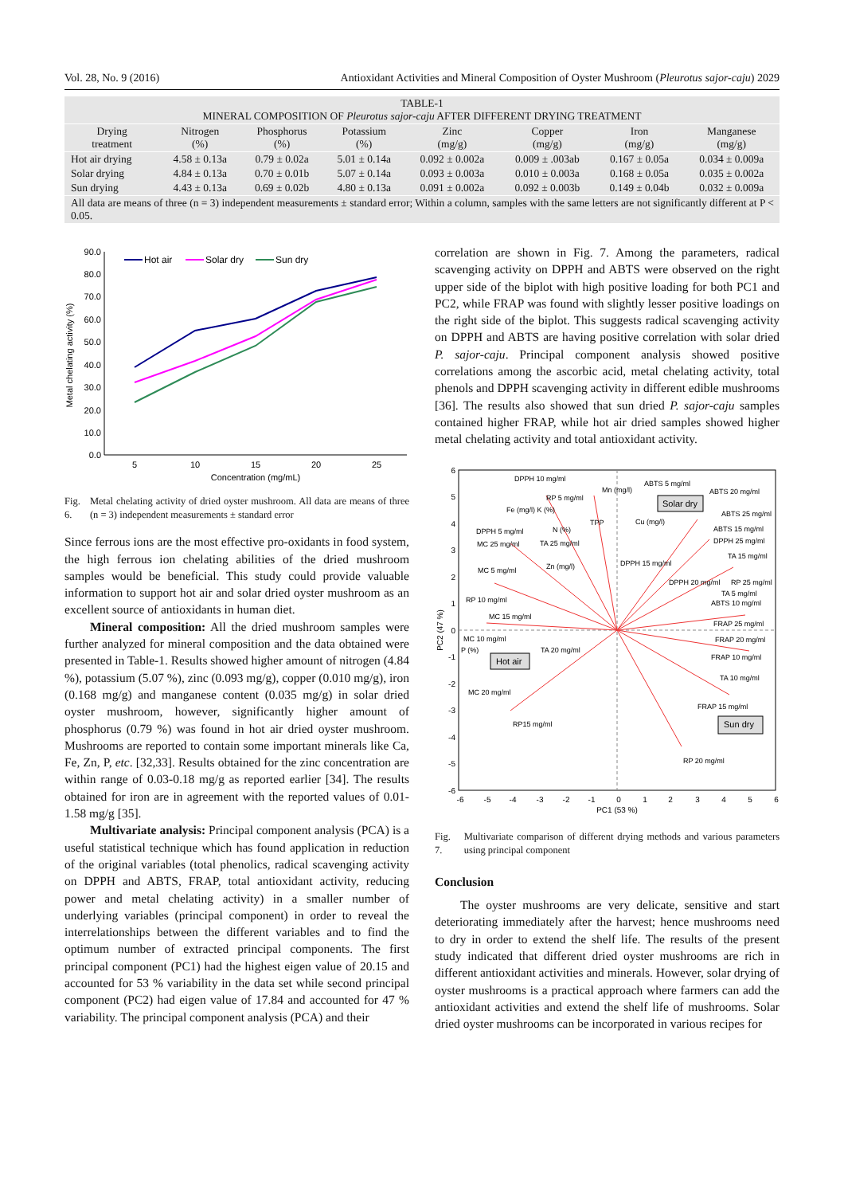Vol. 28, No. 9 (2016) Antioxidant Activities and Mineral Composition of Oyster Mushroom (Pleurotus sajor-caju) 2029
| TABLE-1 MINERAL COMPOSITION OF Pleurotus sajor-caju AFTER DIFFERENT DRYING TREATMENT | | | | | | | |
| --- | --- | --- | --- | --- | --- | --- | --- |
| Drying treatment | Nitrogen (%) | Phosphorus (%) | Potassium (%) | Zinc (mg/g) | Copper (mg/g) | Iron (mg/g) | Manganese (mg/g) |
| Hot air drying | 4.58 ± 0.13a | 0.79 ± 0.02a | 5.01 ± 0.14a | 0.092 ± 0.002a | 0.009 ± .003ab | 0.167 ± 0.05a | 0.034 ± 0.009a |
| Solar drying | 4.84 ± 0.13a | 0.70 ± 0.01b | 5.07 ± 0.14a | 0.093 ± 0.003a | 0.010 ± 0.003a | 0.168 ± 0.05a | 0.035 ± 0.002a |
| Sun drying | 4.43 ± 0.13a | 0.69 ± 0.02b | 4.80 ± 0.13a | 0.091 ± 0.002a | 0.092 ± 0.003b | 0.149 ± 0.04b | 0.032 ± 0.009a |
| All data are means of three (n = 3) independent measurements ± standard error; Within a column, samples with the same letters are not significantly different at P < 0.05. | | | | | | | |
90.0
80.0
70.0
60.0
50.0
40.0
30.0
20.0
10.0
0.0
5
10
15
20
25
Concentration (mg/mL)
Metal chelating activity (%)
Hot air
Solar dry
Sun dry
Fig. 6. Metal chelating activity of dried oyster mushroom. All data are means of three (n = 3) independent measurements ± standard error
Since ferrous ions are the most effective pro-oxidants in food system, the high ferrous ion chelating abilities of the dried mushroom samples would be beneficial. This study could provide valuable information to support hot air and solar dried oyster mushroom as an excellent source of antioxidants in human diet.
Mineral composition: All the dried mushroom samples were further analyzed for mineral composition and the data obtained were presented in Table-1. Results showed higher amount of nitrogen (4.84 %), potassium (5.07 %), zinc (0.093 mg/g), copper (0.010 mg/g), iron (0.168 mg/g) and manganese content (0.035 mg/g) in solar dried oyster mushroom, however, significantly higher amount of phosphorus (0.79 %) was found in hot air dried oyster mushroom. Mushrooms are reported to contain some important minerals like Ca, Fe, Zn, P, etc. [32,33]. Results obtained for the zinc concentration are within range of 0.03-0.18 mg/g as reported earlier [34]. The results obtained for iron are in agreement with the reported values of 0.01-1.58 mg/g [35].
Multivariate analysis: Principal component analysis (PCA) is a useful statistical technique which has found application in reduction of the original variables (total phenolics, radical scavenging activity on DPPH and ABTS, FRAP, total antioxidant activity, reducing power and metal chelating activity) in a smaller number of underlying variables (principal component) in order to reveal the interrelationships between the different variables and to find the optimum number of extracted principal components. The first principal component (PC1) had the highest eigen value of 20.15 and accounted for 53 % variability in the data set while second principal component (PC2) had eigen value of 17.84 and accounted for 47 % variability. The principal component analysis (PCA) and their
correlation are shown in Fig. 7. Among the parameters, radical scavenging activity on DPPH and ABTS were observed on the right upper side of the biplot with high positive loading for both PC1 and PC2, while FRAP was found with slightly lesser positive loadings on the right side of the biplot. This suggests radical scavenging activity on DPPH and ABTS are having positive correlation with solar dried P. sajor-caju. Principal component analysis showed positive correlations among the ascorbic acid, metal chelating activity, total phenols and DPPH scavenging activity in different edible mushrooms [36]. The results also showed that sun dried P. sajor-caju samples contained higher FRAP, while hot air dried samples showed higher metal chelating activity and total antioxidant activity.
DPPH 10 mg/ml
ABTS 5 mg/ml
ABTS 20 mg/ml
Mn (mg/l)
RP 5 mg/ml
Fe (mg/l) K (%)
ABTS 25 mg/ml
DPPH 5 mg/ml
N (%)
TPP
Cu (mg/l)
ABTS 15 mg/ml
MC 25 mg/ml
TA 25 mg/ml
DPPH 25 mg/ml
TA 15 mg/ml
Zn (mg/l)
DPPH 15 mg/ml
MC 5 mg/ml
DPPH 20 mg/ml
RP 25 mg/ml
TA 5 mg/ml
RP 10 mg/ml
ABTS 10 mg/ml
MC 15 mg/ml
FRAP 25 mg/ml
MC 10 mg/ml
FRAP 20 mg/ml
P (%)
TA 20 mg/ml
FRAP 10 mg/ml
MC 20 mg/ml
TA 10 mg/ml
FRAP 15 mg/ml
RP15 mg/ml
RP 20 mg/ml
Solar dry
Hot air
Sun dry
6
5
4
3
2
1
0
-1
-2
-3
-4
-5
-6
-6
-5
-4
-3
-2
-1
0
1
2
3
4
5
6
PC1 (53 %)
PC2 (47 %)
Fig. 7. Multivariate comparison of different drying methods and various parameters using principal component
Conclusion
The oyster mushrooms are very delicate, sensitive and start deteriorating immediately after the harvest; hence mushrooms need to dry in order to extend the shelf life. The results of the present study indicated that different dried oyster mushrooms are rich in different antioxidant activities and minerals. However, solar drying of oyster mushrooms is a practical approach where farmers can add the antioxidant activities and extend the shelf life of mushrooms. Solar dried oyster mushrooms can be incorporated in various recipes for